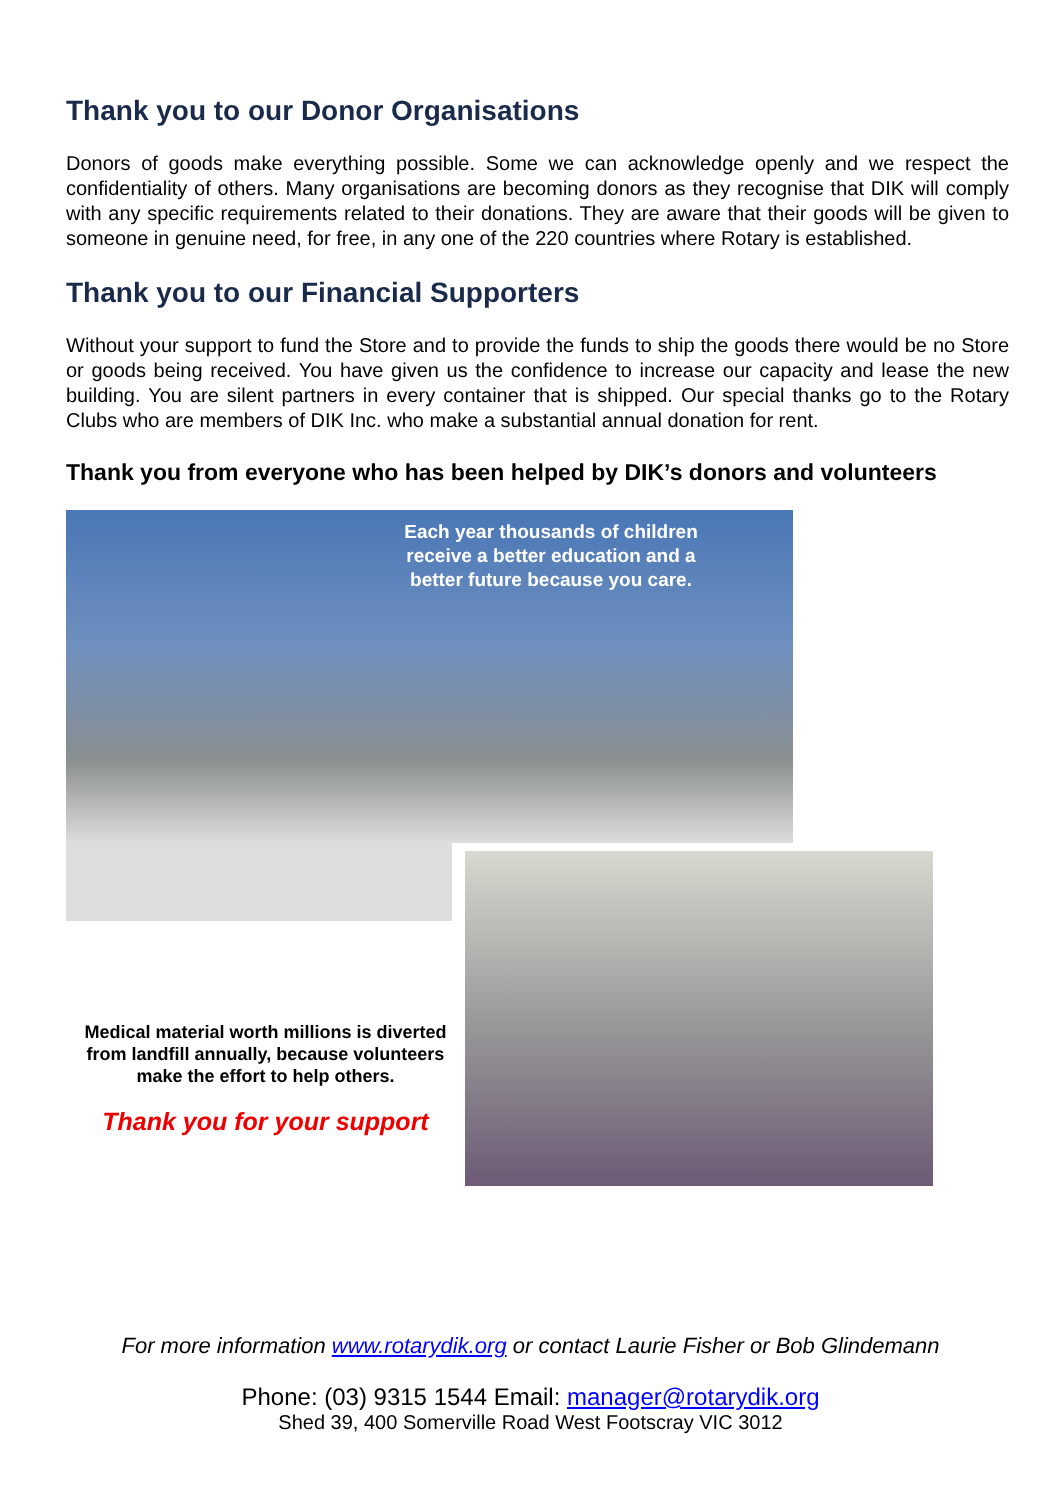Thank you to our Donor Organisations
Donors of goods make everything possible. Some we can acknowledge openly and we respect the confidentiality of others. Many organisations are becoming donors as they recognise that DIK will comply with any specific requirements related to their donations. They are aware that their goods will be given to someone in genuine need, for free, in any one of the 220 countries where Rotary is established.
Thank you to our Financial Supporters
Without your support to fund the Store and to provide the funds to ship the goods there would be no Store or goods being received. You have given us the confidence to increase our capacity and lease the new building. You are silent partners in every container that is shipped. Our special thanks go to the Rotary Clubs who are members of DIK Inc. who make a substantial annual donation for rent.
Thank you from everyone who has been helped by DIK’s donors and volunteers
Each year thousands of children receive a better education and a better future because you care.
Medical material worth millions is diverted from landfill annually, because volunteers make the effort to help others.
Thank you for your support
For more information www.rotarydik.org or contact Laurie Fisher or Bob Glindemann
Phone: (03) 9315 1544 Email: manager@rotarydik.org
Shed 39, 400 Somerville Road West Footscray VIC 3012